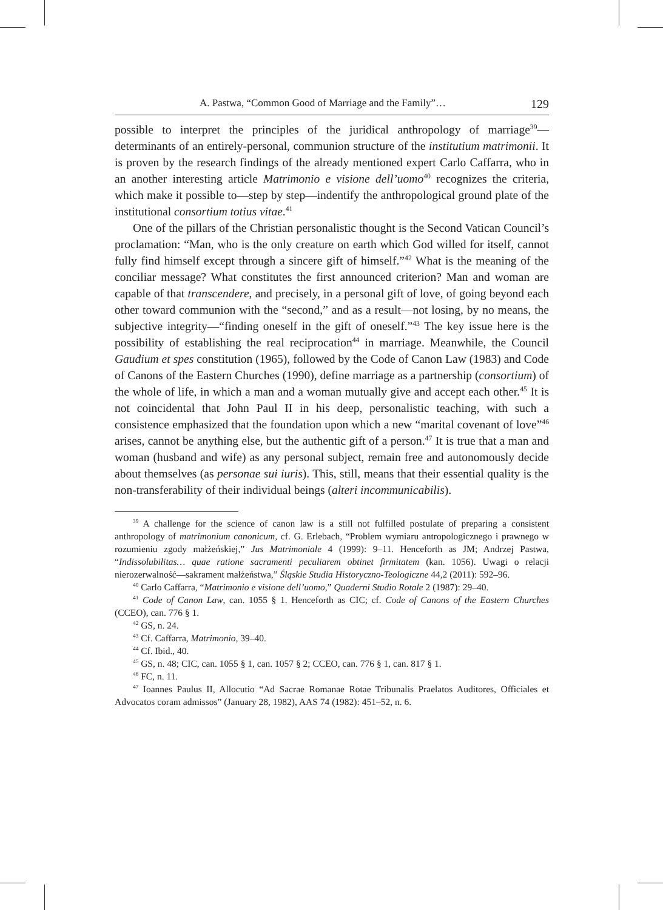A. Pastwa, “Common Good of Marriage and the Family”… 129
possible to interpret the principles of the juridical anthropology of marriage<sup>39</sup>—determinants of an entirely-personal, communion structure of the institutium matrimonii. It is proven by the research findings of the already mentioned expert Carlo Caffarra, who in an another interesting article Matrimonio e visione dell’uomo<sup>40</sup> recognizes the criteria, which make it possible to—step by step—indentify the anthropological ground plate of the institutional consortium totius vitae.<sup>41</sup>
One of the pillars of the Christian personalistic thought is the Second Vatican Council’s proclamation: “Man, who is the only creature on earth which God willed for itself, cannot fully find himself except through a sincere gift of himself.”<sup>42</sup> What is the meaning of the conciliar message? What constitutes the first announced criterion? Man and woman are capable of that transcendere, and precisely, in a personal gift of love, of going beyond each other toward communion with the “second,” and as a result—not losing, by no means, the subjective integrity—“finding oneself in the gift of oneself.”<sup>43</sup> The key issue here is the possibility of establishing the real reciprocation<sup>44</sup> in marriage. Meanwhile, the Council Gaudium et spes constitution (1965), followed by the Code of Canon Law (1983) and Code of Canons of the Eastern Churches (1990), define marriage as a partnership (consortium) of the whole of life, in which a man and a woman mutually give and accept each other.<sup>45</sup> It is not coincidental that John Paul II in his deep, personalistic teaching, with such a consistence emphasized that the foundation upon which a new “marital covenant of love”<sup>46</sup> arises, cannot be anything else, but the authentic gift of a person.<sup>47</sup> It is true that a man and woman (husband and wife) as any personal subject, remain free and autonomously decide about themselves (as personae sui iuris). This, still, means that their essential quality is the non-transferability of their individual beings (alteri incommunicabilis).
<sup>39</sup> A challenge for the science of canon law is a still not fulfilled postulate of preparing a consistent anthropology of matrimonium canonicum, cf. G. Erlebach, “Problem wymiaru antropologicznego i prawnego w rozumieniu zgody małżeńskiej,” Jus Matrimoniale 4 (1999): 9–11. Henceforth as JM; Andrzej Pastwa, “Indissolubilitas… quae ratione sacramenti peculiarem obtinet firmitatem (kan. 1056). Uwagi o relacji nierozerwalność—sakrament małżeństwa,” Śląskie Studia Historyczno-Teologiczne 44,2 (2011): 592–96.
<sup>40</sup> Carlo Caffarra, “Matrimonio e visione dell’uomo,” Quaderni Studio Rotale 2 (1987): 29–40.
<sup>41</sup> Code of Canon Law, can. 1055 § 1. Henceforth as CIC; cf. Code of Canons of the Eastern Churches (CCEO), can. 776 § 1.
<sup>42</sup> GS, n. 24.
<sup>43</sup> Cf. Caffarra, Matrimonio, 39–40.
<sup>44</sup> Cf. Ibid., 40.
<sup>45</sup> GS, n. 48; CIC, can. 1055 § 1, can. 1057 § 2; CCEO, can. 776 § 1, can. 817 § 1.
<sup>46</sup> FC, n. 11.
<sup>47</sup> Ioannes Paulus II, Allocutio “Ad Sacrae Romanae Rotae Tribunalis Praelatos Auditores, Officiales et Advocatos coram admissos” (January 28, 1982), AAS 74 (1982): 451–52, n. 6.